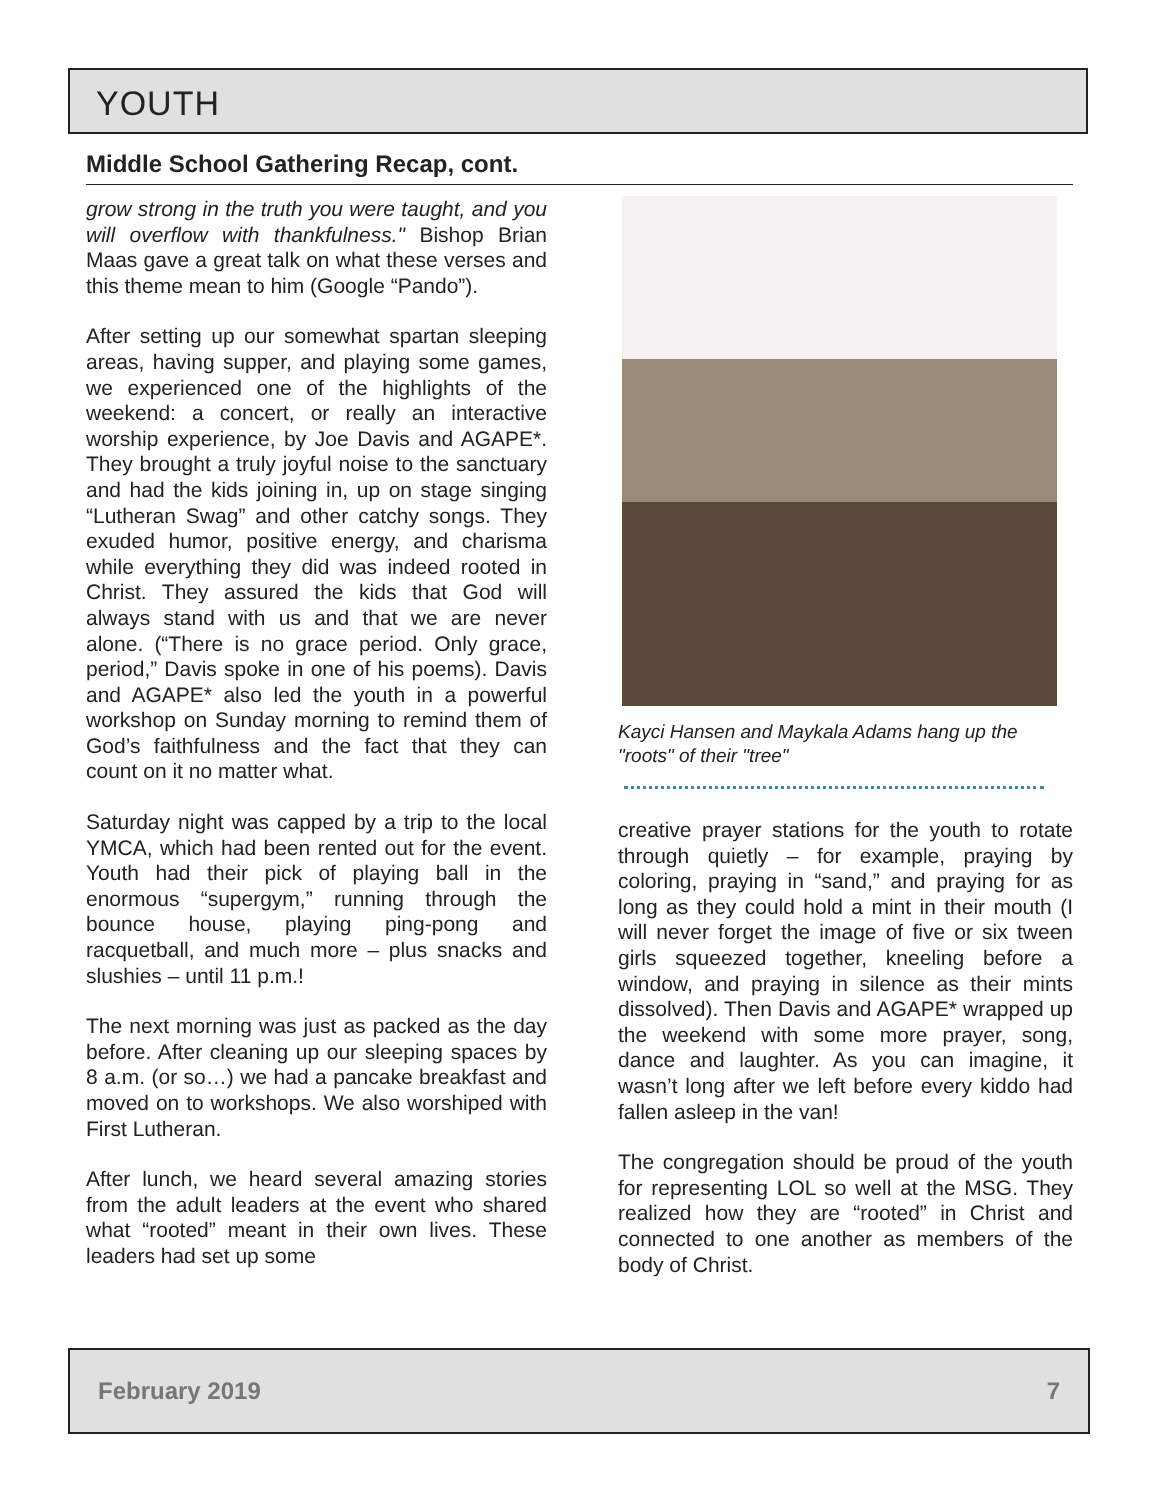YOUTH
Middle School Gathering Recap, cont.
grow strong in the truth you were taught, and you will overflow with thankfulness." Bishop Brian Maas gave a great talk on what these verses and this theme mean to him (Google “Pando”).
After setting up our somewhat spartan sleeping areas, having supper, and playing some games, we experienced one of the highlights of the weekend: a concert, or really an interactive worship experience, by Joe Davis and AGAPE*. They brought a truly joyful noise to the sanctuary and had the kids joining in, up on stage singing “Lutheran Swag” and other catchy songs. They exuded humor, positive energy, and charisma while everything they did was indeed rooted in Christ. They assured the kids that God will always stand with us and that we are never alone. (“There is no grace period. Only grace, period,” Davis spoke in one of his poems). Davis and AGAPE* also led the youth in a powerful workshop on Sunday morning to remind them of God’s faithfulness and the fact that they can count on it no matter what.
Saturday night was capped by a trip to the local YMCA, which had been rented out for the event. Youth had their pick of playing ball in the enormous “supergym,” running through the bounce house, playing ping-pong and racquetball, and much more – plus snacks and slushies – until 11 p.m.!
The next morning was just as packed as the day before. After cleaning up our sleeping spaces by 8 a.m. (or so…) we had a pancake breakfast and moved on to workshops. We also worshiped with First Lutheran.
After lunch, we heard several amazing stories from the adult leaders at the event who shared what “rooted” meant in their own lives. These leaders had set up some
Kayci Hansen and Maykala Adams hang up the "roots" of their "tree"
creative prayer stations for the youth to rotate through quietly – for example, praying by coloring, praying in “sand,” and praying for as long as they could hold a mint in their mouth (I will never forget the image of five or six tween girls squeezed together, kneeling before a window, and praying in silence as their mints dissolved). Then Davis and AGAPE* wrapped up the weekend with some more prayer, song, dance and laughter. As you can imagine, it wasn’t long after we left before every kiddo had fallen asleep in the van!
The congregation should be proud of the youth for representing LOL so well at the MSG. They realized how they are “rooted” in Christ and connected to one another as members of the body of Christ.
February 2019 7